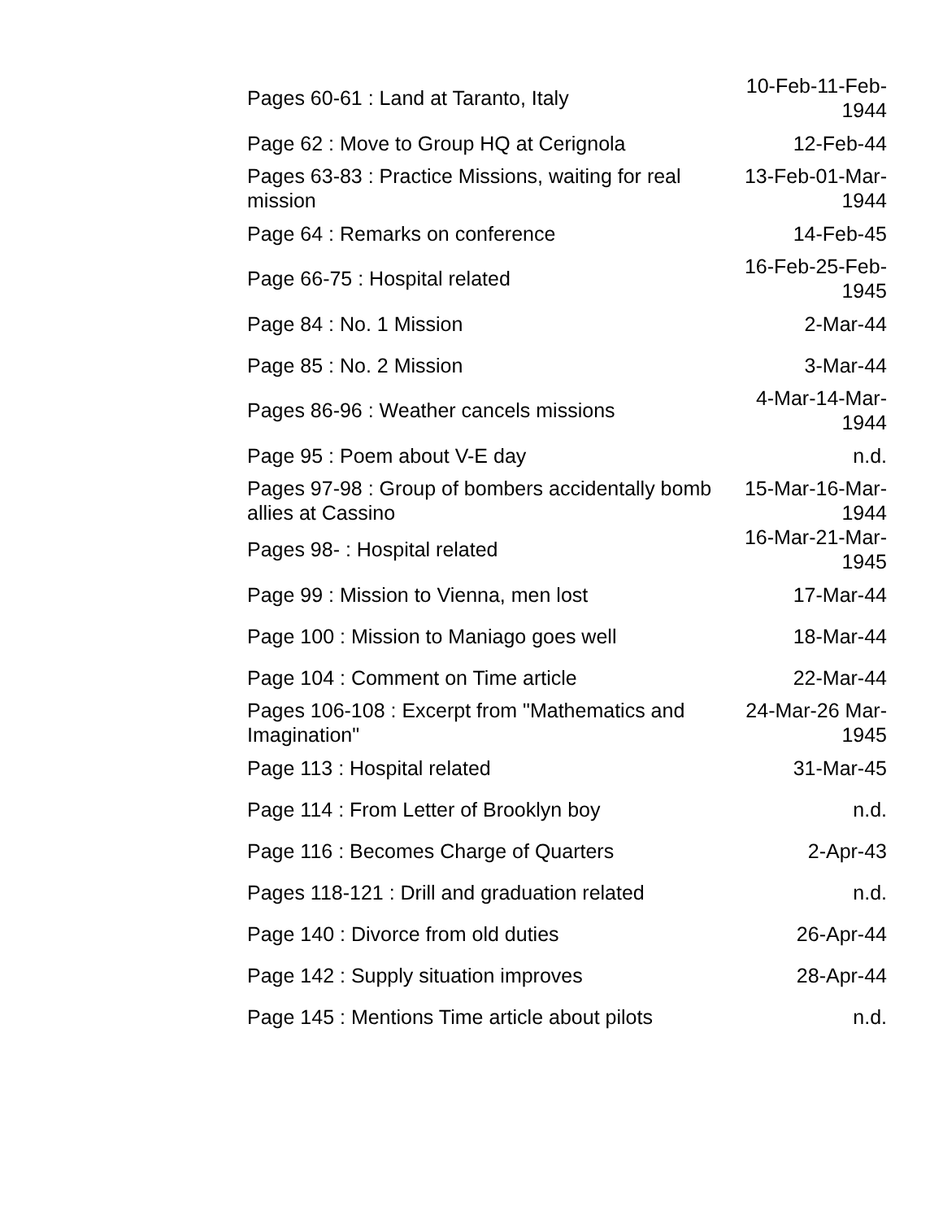| Pages 60-61 : Land at Taranto, Italy | 10-Feb-11-Feb-1944 |
| Page 62 : Move to Group HQ at Cerignola | 12-Feb-44 |
| Pages 63-83 : Practice Missions, waiting for real mission | 13-Feb-01-Mar-1944 |
| Page 64 : Remarks on conference | 14-Feb-45 |
| Page 66-75 : Hospital related | 16-Feb-25-Feb-1945 |
| Page 84 : No. 1 Mission | 2-Mar-44 |
| Page 85 : No. 2 Mission | 3-Mar-44 |
| Pages 86-96 : Weather cancels missions | 4-Mar-14-Mar-1944 |
| Page 95 : Poem about V-E day | n.d. |
| Pages 97-98 : Group of bombers accidentally bomb allies at Cassino | 15-Mar-16-Mar-1944 |
| Pages 98- : Hospital related | 16-Mar-21-Mar-1945 |
| Page 99 : Mission to Vienna, men lost | 17-Mar-44 |
| Page 100 : Mission to Maniago goes well | 18-Mar-44 |
| Page 104 : Comment on Time article | 22-Mar-44 |
| Pages 106-108 : Excerpt from "Mathematics and Imagination" | 24-Mar-26 Mar-1945 |
| Page 113 : Hospital related | 31-Mar-45 |
| Page 114 : From Letter of Brooklyn boy | n.d. |
| Page 116 : Becomes Charge of Quarters | 2-Apr-43 |
| Pages 118-121 : Drill and graduation related | n.d. |
| Page 140 : Divorce from old duties | 26-Apr-44 |
| Page 142 : Supply situation improves | 28-Apr-44 |
| Page 145 : Mentions Time article about pilots | n.d. |